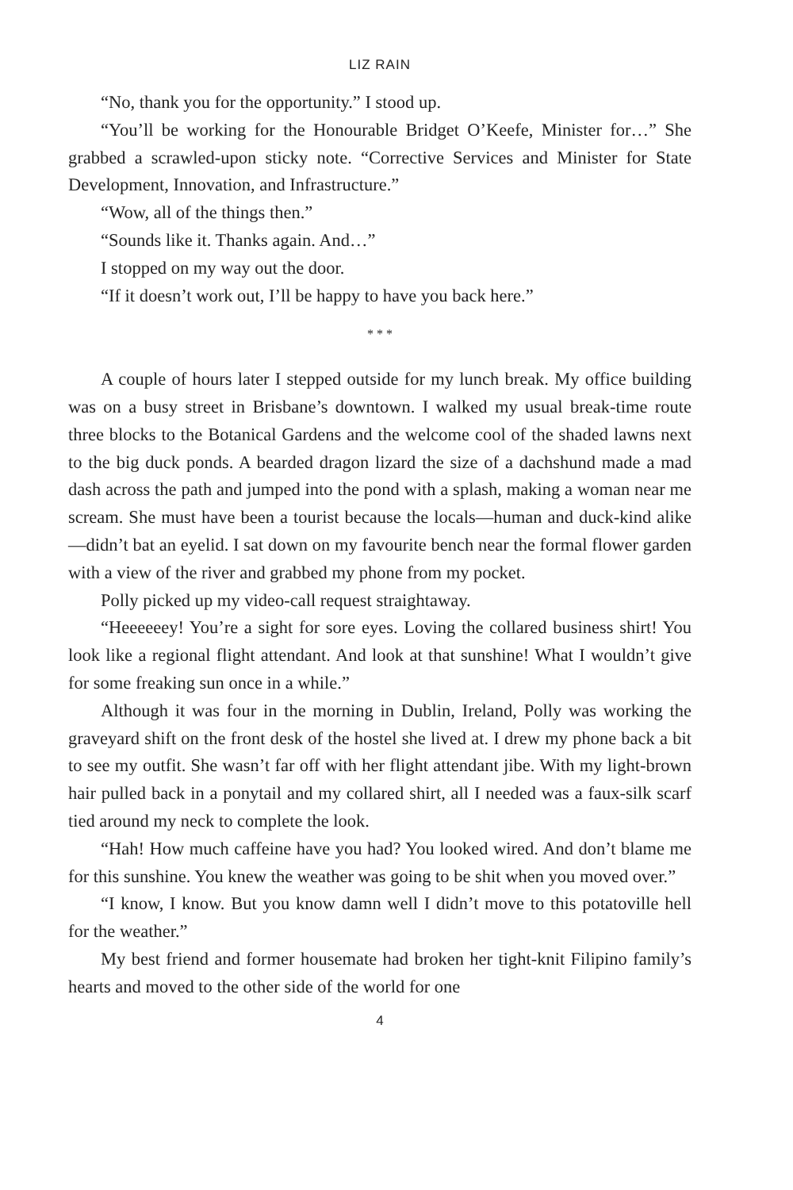LIZ RAIN
“No, thank you for the opportunity.” I stood up.
“You’ll be working for the Honourable Bridget O’Keefe, Minister for…” She grabbed a scrawled-upon sticky note. “Corrective Services and Minister for State Development, Innovation, and Infrastructure.”
“Wow, all of the things then.”
“Sounds like it. Thanks again. And…”
I stopped on my way out the door.
“If it doesn’t work out, I’ll be happy to have you back here.”
* * *
A couple of hours later I stepped outside for my lunch break. My office building was on a busy street in Brisbane’s downtown. I walked my usual break-time route three blocks to the Botanical Gardens and the welcome cool of the shaded lawns next to the big duck ponds. A bearded dragon lizard the size of a dachshund made a mad dash across the path and jumped into the pond with a splash, making a woman near me scream. She must have been a tourist because the locals—human and duck-kind alike—didn’t bat an eyelid. I sat down on my favourite bench near the formal flower garden with a view of the river and grabbed my phone from my pocket.
Polly picked up my video-call request straightaway.
“Heeeeeey! You’re a sight for sore eyes. Loving the collared business shirt! You look like a regional flight attendant. And look at that sunshine! What I wouldn’t give for some freaking sun once in a while.”
Although it was four in the morning in Dublin, Ireland, Polly was working the graveyard shift on the front desk of the hostel she lived at. I drew my phone back a bit to see my outfit. She wasn’t far off with her flight attendant jibe. With my light-brown hair pulled back in a ponytail and my collared shirt, all I needed was a faux-silk scarf tied around my neck to complete the look.
“Hah! How much caffeine have you had? You looked wired. And don’t blame me for this sunshine. You knew the weather was going to be shit when you moved over.”
“I know, I know. But you know damn well I didn’t move to this potatoville hell for the weather.”
My best friend and former housemate had broken her tight-knit Filipino family’s hearts and moved to the other side of the world for one
4